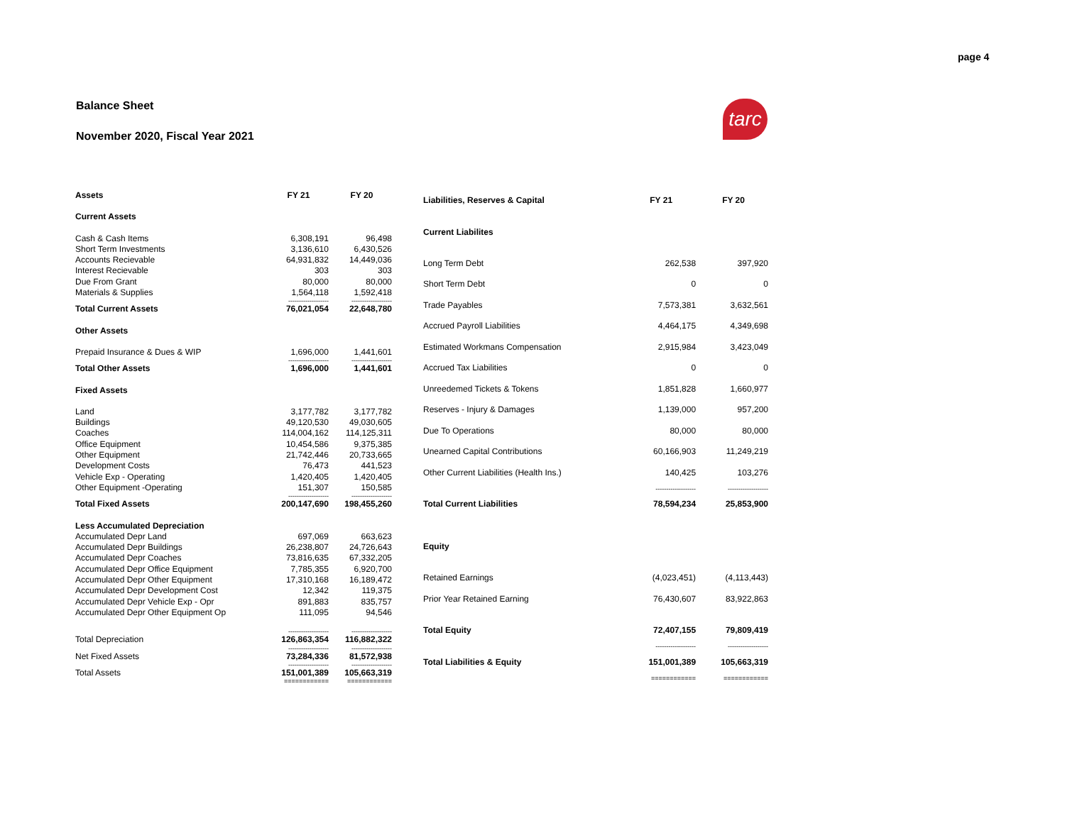page 4
Balance Sheet
November 2020, Fiscal Year 2021
tarc
| Assets | FY 21 | FY 20 |
| --- | --- | --- |
| Current Assets | | |
| Cash & Cash Items | 6,308,191 | 96,498 |
| Short Term Investments | 3,136,610 | 6,430,526 |
| Accounts Recievable | 64,931,832 | 14,449,036 |
| Interest Recievable | 303 | 303 |
| Due From Grant | 80,000 | 80,000 |
| Materials & Supplies | 1,564,118 | 1,592,418 |
| | ------------------- | ------------------- |
| Total Current Assets | 76,021,054 | 22,648,780 |
| Other Assets | | |
| Prepaid Insurance & Dues & WIP | 1,696,000 | 1,441,601 |
| | ------------------- | ------------------- |
| Total Other Assets | 1,696,000 | 1,441,601 |
| Fixed Assets | | |
| Land | 3,177,782 | 3,177,782 |
| Buildings | 49,120,530 | 49,030,605 |
| Coaches | 114,004,162 | 114,125,311 |
| Office Equipment | 10,454,586 | 9,375,385 |
| Other Equipment | 21,742,446 | 20,733,665 |
| Development Costs | 76,473 | 441,523 |
| Vehicle Exp - Operating | 1,420,405 | 1,420,405 |
| Other Equipment -Operating | 151,307 | 150,585 |
| | ------------------- | ------------------- |
| Total Fixed Assets | 200,147,690 | 198,455,260 |
| Less Accumulated Depreciation | | |
| Accumulated Depr Land | 697,069 | 663,623 |
| Accumulated Depr Buildings | 26,238,807 | 24,726,643 |
| Accumulated Depr Coaches | 73,816,635 | 67,332,205 |
| Accumulated Depr Office Equipment | 7,785,355 | 6,920,700 |
| Accumulated Depr Other Equipment | 17,310,168 | 16,189,472 |
| Accumulated Depr Development Cost | 12,342 | 119,375 |
| Accumulated Depr Vehicle Exp - Opr | 891,883 | 835,757 |
| Accumulated Depr Other Equipment Op | 111,095 | 94,546 |
| | ------------------- | ------------------- |
| Total Depreciation | 126,863,354 | 116,882,322 |
| | ------------------- | ------------------- |
| Net Fixed Assets | 73,284,336 | 81,572,938 |
| | ------------------- | ------------------- |
| Total Assets | 151,001,389 | 105,663,319 |
| | ============ | ============ |
| Liabilities, Reserves & Capital | FY 21 | FY 20 |
| --- | --- | --- |
| Current Liabilites | | |
| Long Term Debt | 262,538 | 397,920 |
| Short Term Debt | 0 | 0 |
| Trade Payables | 7,573,381 | 3,632,561 |
| Accrued Payroll Liabilities | 4,464,175 | 4,349,698 |
| Estimated Workmans Compensation | 2,915,984 | 3,423,049 |
| Accrued Tax Liabilities | 0 | 0 |
| Unreedemed Tickets & Tokens | 1,851,828 | 1,660,977 |
| Reserves - Injury & Damages | 1,139,000 | 957,200 |
| Due To Operations | 80,000 | 80,000 |
| Unearned Capital Contributions | 60,166,903 | 11,249,219 |
| Other Current Liabilities (Health Ins.) | 140,425 | 103,276 |
| | ------------------- | ------------------- |
| Total Current Liabilities | 78,594,234 | 25,853,900 |
| Equity | | |
| Retained Earnings | (4,023,451) | (4,113,443) |
| Prior Year Retained Earning | 76,430,607 | 83,922,863 |
| Total Equity | 72,407,155 | 79,809,419 |
| | ------------------- | ------------------- |
| Total Liabilities & Equity | 151,001,389 | 105,663,319 |
| | ============ | ============ |